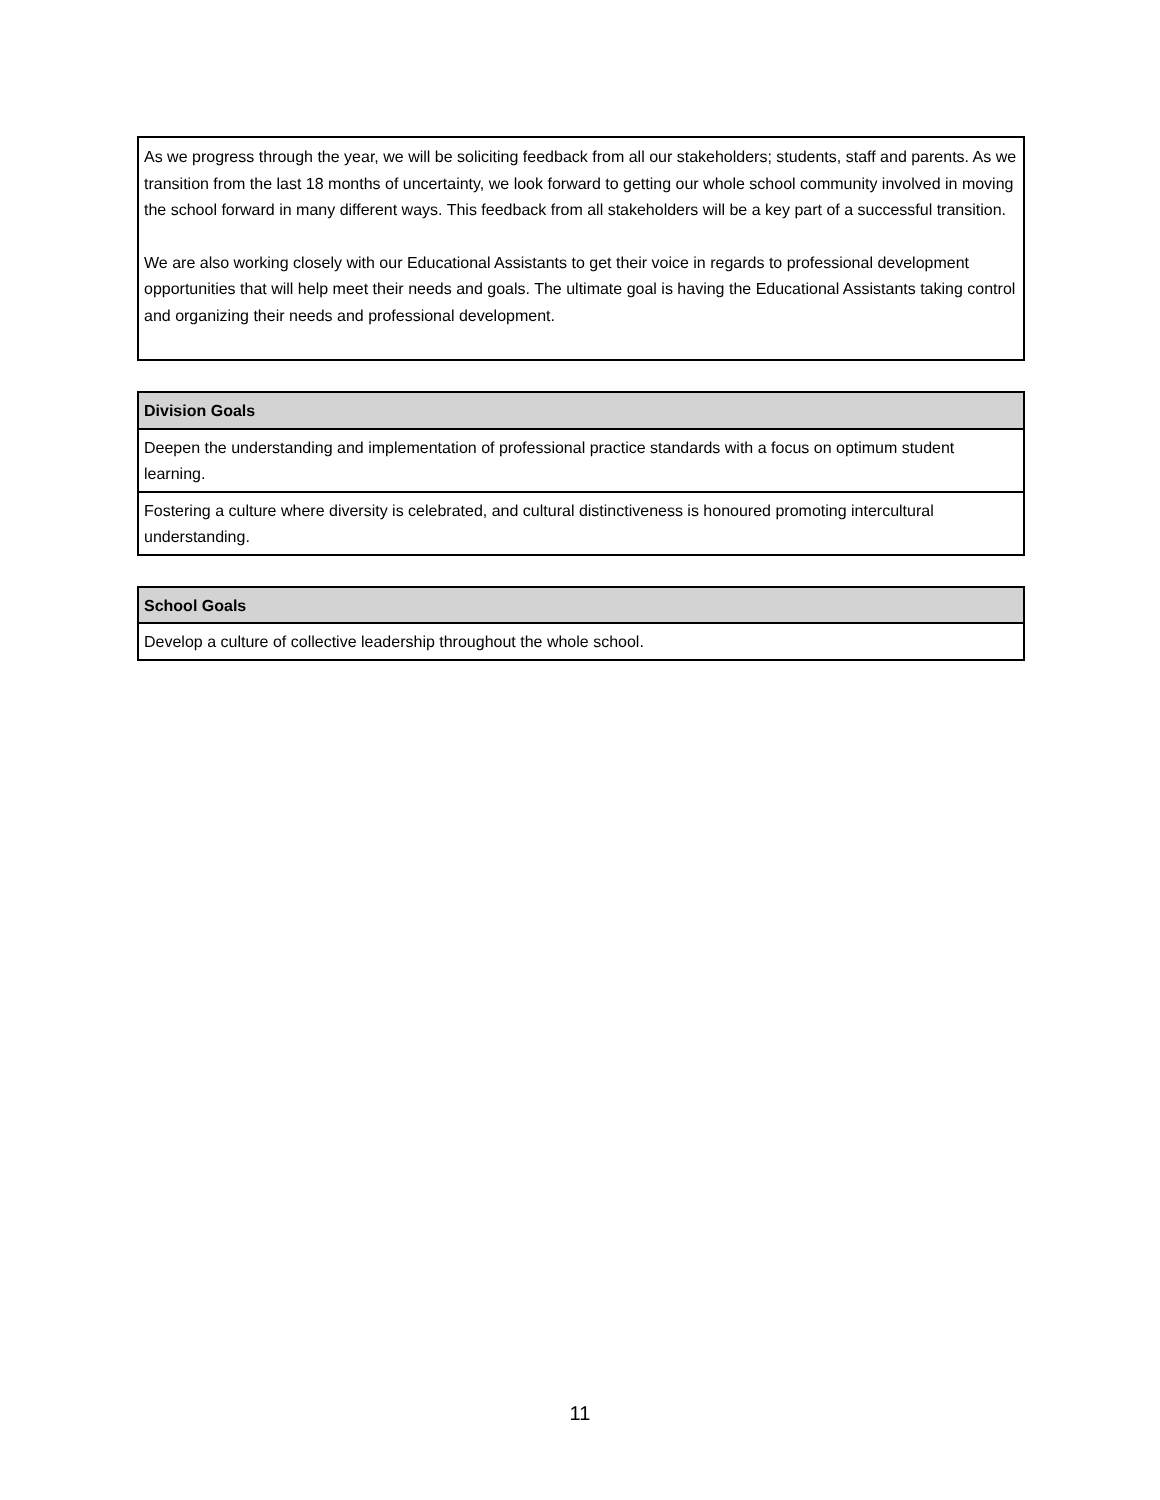As we progress through the year, we will be soliciting feedback from all our stakeholders; students, staff and parents. As we transition from the last 18 months of uncertainty, we look forward to getting our whole school community involved in moving the school forward in many different ways. This feedback from all stakeholders will be a key part of a successful transition.
We are also working closely with our Educational Assistants to get their voice in regards to professional development opportunities that will help meet their needs and goals. The ultimate goal is having the Educational Assistants taking control and organizing their needs and professional development.
| Division Goals |
| --- |
| Deepen the understanding and implementation of professional practice standards with a focus on optimum student learning. |
| Fostering a culture where diversity is celebrated, and cultural distinctiveness is honoured promoting intercultural understanding. |
| School Goals |
| --- |
| Develop a culture of collective leadership throughout the whole school. |
11